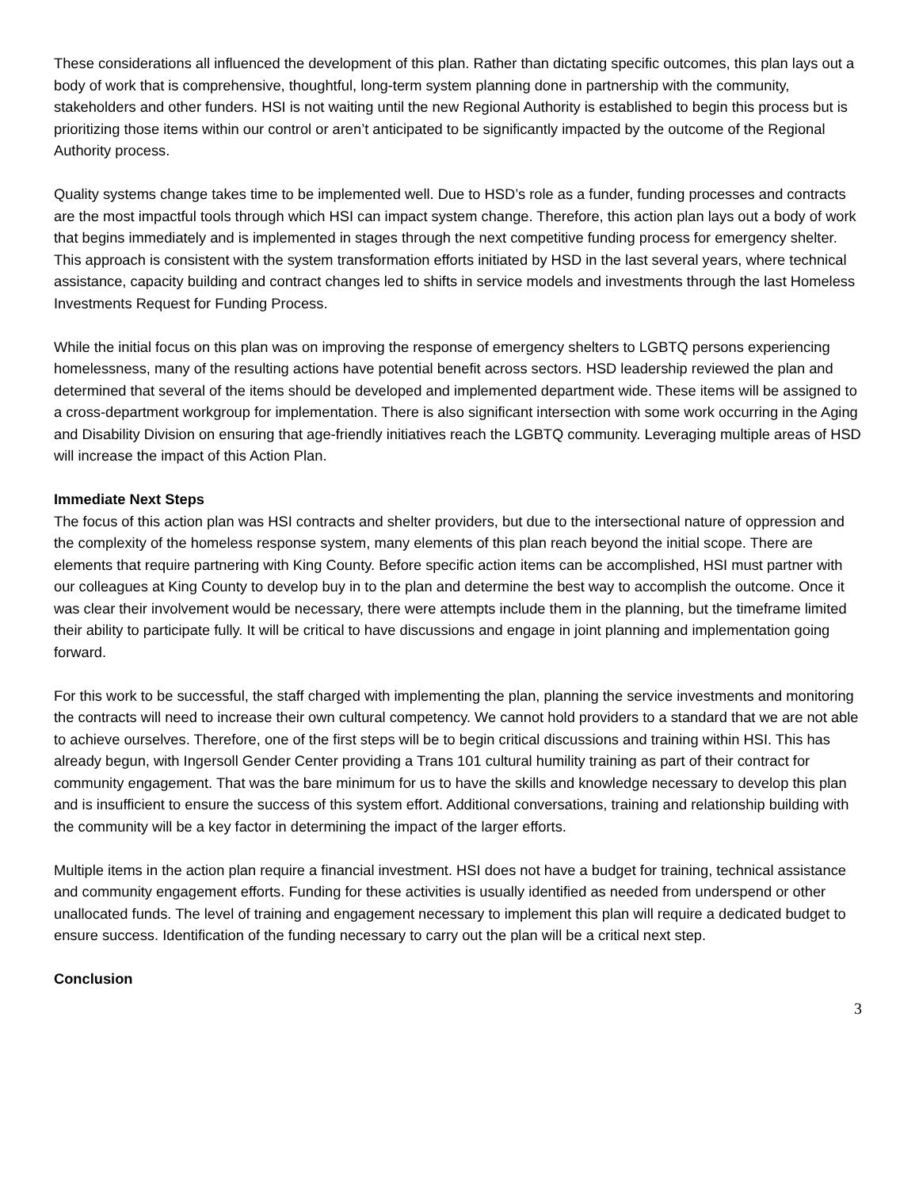These considerations all influenced the development of this plan. Rather than dictating specific outcomes, this plan lays out a body of work that is comprehensive, thoughtful, long-term system planning done in partnership with the community, stakeholders and other funders. HSI is not waiting until the new Regional Authority is established to begin this process but is prioritizing those items within our control or aren’t anticipated to be significantly impacted by the outcome of the Regional Authority process.
Quality systems change takes time to be implemented well. Due to HSD’s role as a funder, funding processes and contracts are the most impactful tools through which HSI can impact system change. Therefore, this action plan lays out a body of work that begins immediately and is implemented in stages through the next competitive funding process for emergency shelter. This approach is consistent with the system transformation efforts initiated by HSD in the last several years, where technical assistance, capacity building and contract changes led to shifts in service models and investments through the last Homeless Investments Request for Funding Process.
While the initial focus on this plan was on improving the response of emergency shelters to LGBTQ persons experiencing homelessness, many of the resulting actions have potential benefit across sectors. HSD leadership reviewed the plan and determined that several of the items should be developed and implemented department wide. These items will be assigned to a cross-department workgroup for implementation. There is also significant intersection with some work occurring in the Aging and Disability Division on ensuring that age-friendly initiatives reach the LGBTQ community. Leveraging multiple areas of HSD will increase the impact of this Action Plan.
Immediate Next Steps
The focus of this action plan was HSI contracts and shelter providers, but due to the intersectional nature of oppression and the complexity of the homeless response system, many elements of this plan reach beyond the initial scope. There are elements that require partnering with King County. Before specific action items can be accomplished, HSI must partner with our colleagues at King County to develop buy in to the plan and determine the best way to accomplish the outcome. Once it was clear their involvement would be necessary, there were attempts include them in the planning, but the timeframe limited their ability to participate fully. It will be critical to have discussions and engage in joint planning and implementation going forward.
For this work to be successful, the staff charged with implementing the plan, planning the service investments and monitoring the contracts will need to increase their own cultural competency. We cannot hold providers to a standard that we are not able to achieve ourselves. Therefore, one of the first steps will be to begin critical discussions and training within HSI. This has already begun, with Ingersoll Gender Center providing a Trans 101 cultural humility training as part of their contract for community engagement. That was the bare minimum for us to have the skills and knowledge necessary to develop this plan and is insufficient to ensure the success of this system effort. Additional conversations, training and relationship building with the community will be a key factor in determining the impact of the larger efforts.
Multiple items in the action plan require a financial investment. HSI does not have a budget for training, technical assistance and community engagement efforts. Funding for these activities is usually identified as needed from underspend or other unallocated funds. The level of training and engagement necessary to implement this plan will require a dedicated budget to ensure success. Identification of the funding necessary to carry out the plan will be a critical next step.
Conclusion
3